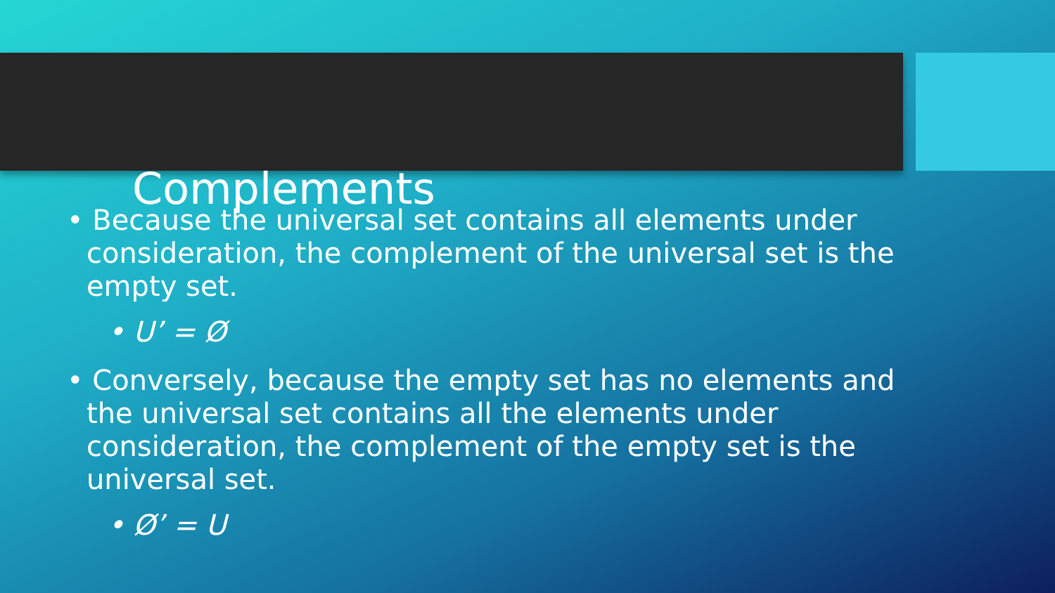Complements
• Because the universal set contains all elements under consideration, the complement of the universal set is the empty set.
• U’ = Ø
• Conversely, because the empty set has no elements and the universal set contains all the elements under consideration, the complement of the empty set is the universal set.
• Ø’ = U